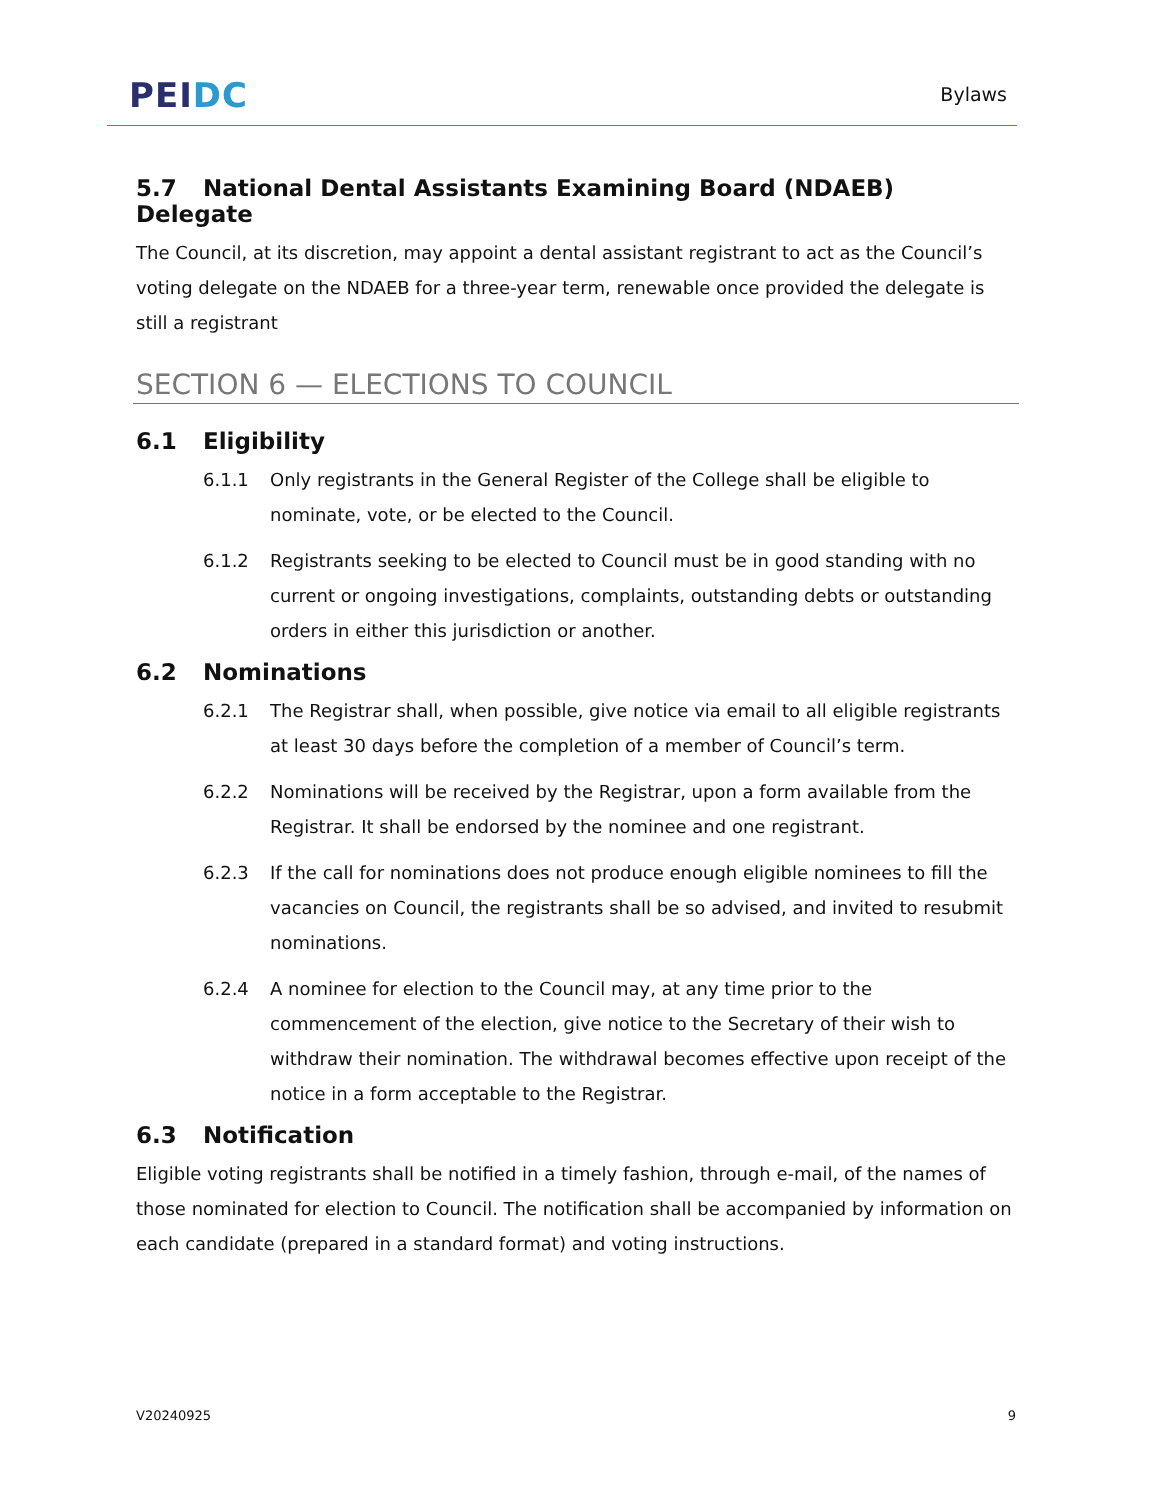PEIDC Bylaws
5.7 National Dental Assistants Examining Board (NDAEB) Delegate
The Council, at its discretion, may appoint a dental assistant registrant to act as the Council’s voting delegate on the NDAEB for a three-year term, renewable once provided the delegate is still a registrant
SECTION 6 — ELECTIONS TO COUNCIL
6.1 Eligibility
6.1.1 Only registrants in the General Register of the College shall be eligible to nominate, vote, or be elected to the Council.
6.1.2 Registrants seeking to be elected to Council must be in good standing with no current or ongoing investigations, complaints, outstanding debts or outstanding orders in either this jurisdiction or another.
6.2 Nominations
6.2.1 The Registrar shall, when possible, give notice via email to all eligible registrants at least 30 days before the completion of a member of Council’s term.
6.2.2 Nominations will be received by the Registrar, upon a form available from the Registrar. It shall be endorsed by the nominee and one registrant.
6.2.3 If the call for nominations does not produce enough eligible nominees to fill the vacancies on Council, the registrants shall be so advised, and invited to resubmit nominations.
6.2.4 A nominee for election to the Council may, at any time prior to the commencement of the election, give notice to the Secretary of their wish to withdraw their nomination. The withdrawal becomes effective upon receipt of the notice in a form acceptable to the Registrar.
6.3 Notification
Eligible voting registrants shall be notified in a timely fashion, through e-mail, of the names of those nominated for election to Council. The notification shall be accompanied by information on each candidate (prepared in a standard format) and voting instructions.
V20240925 9